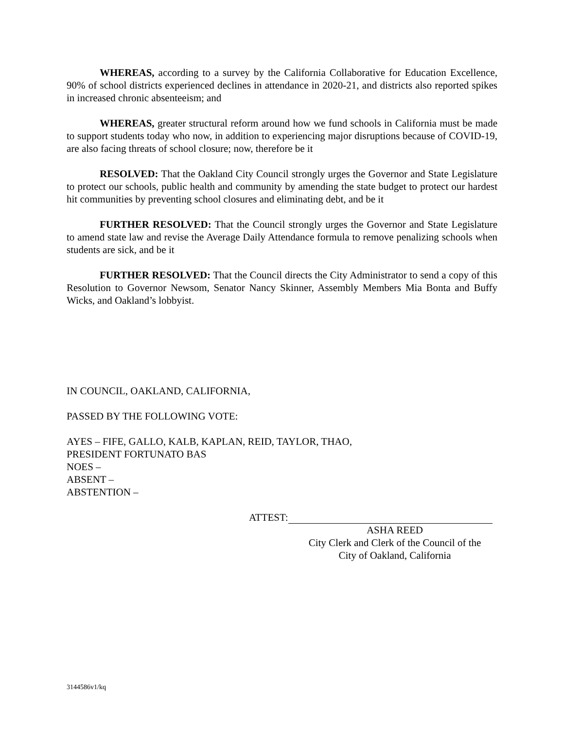WHEREAS, according to a survey by the California Collaborative for Education Excellence, 90% of school districts experienced declines in attendance in 2020-21, and districts also reported spikes in increased chronic absenteeism; and
WHEREAS, greater structural reform around how we fund schools in California must be made to support students today who now, in addition to experiencing major disruptions because of COVID-19, are also facing threats of school closure; now, therefore be it
RESOLVED: That the Oakland City Council strongly urges the Governor and State Legislature to protect our schools, public health and community by amending the state budget to protect our hardest hit communities by preventing school closures and eliminating debt, and be it
FURTHER RESOLVED: That the Council strongly urges the Governor and State Legislature to amend state law and revise the Average Daily Attendance formula to remove penalizing schools when students are sick, and be it
FURTHER RESOLVED: That the Council directs the City Administrator to send a copy of this Resolution to Governor Newsom, Senator Nancy Skinner, Assembly Members Mia Bonta and Buffy Wicks, and Oakland’s lobbyist.
IN COUNCIL, OAKLAND, CALIFORNIA,
PASSED BY THE FOLLOWING VOTE:
AYES – FIFE, GALLO, KALB, KAPLAN, REID, TAYLOR, THAO,
PRESIDENT FORTUNATO BAS
NOES –
ABSENT –
ABSTENTION –
ATTEST:
ASHA REED
City Clerk and Clerk of the Council of the
City of Oakland, California
3144586v1/kq